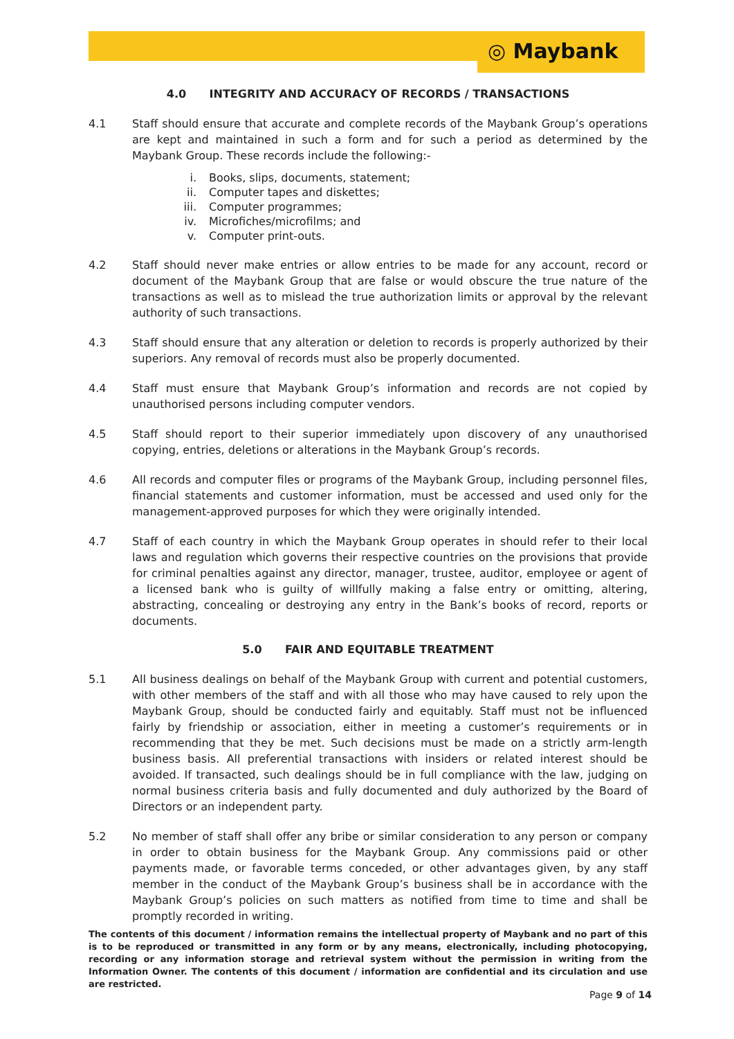◎ Maybank
4.0 INTEGRITY AND ACCURACY OF RECORDS / TRANSACTIONS
4.1 Staff should ensure that accurate and complete records of the Maybank Group’s operations are kept and maintained in such a form and for such a period as determined by the Maybank Group. These records include the following:-
i. Books, slips, documents, statement;
ii. Computer tapes and diskettes;
iii. Computer programmes;
iv. Microfiches/microfilms; and
v. Computer print-outs.
4.2 Staff should never make entries or allow entries to be made for any account, record or document of the Maybank Group that are false or would obscure the true nature of the transactions as well as to mislead the true authorization limits or approval by the relevant authority of such transactions.
4.3 Staff should ensure that any alteration or deletion to records is properly authorized by their superiors. Any removal of records must also be properly documented.
4.4 Staff must ensure that Maybank Group’s information and records are not copied by unauthorised persons including computer vendors.
4.5 Staff should report to their superior immediately upon discovery of any unauthorised copying, entries, deletions or alterations in the Maybank Group’s records.
4.6 All records and computer files or programs of the Maybank Group, including personnel files, financial statements and customer information, must be accessed and used only for the management-approved purposes for which they were originally intended.
4.7 Staff of each country in which the Maybank Group operates in should refer to their local laws and regulation which governs their respective countries on the provisions that provide for criminal penalties against any director, manager, trustee, auditor, employee or agent of a licensed bank who is guilty of willfully making a false entry or omitting, altering, abstracting, concealing or destroying any entry in the Bank’s books of record, reports or documents.
5.0 FAIR AND EQUITABLE TREATMENT
5.1 All business dealings on behalf of the Maybank Group with current and potential customers, with other members of the staff and with all those who may have caused to rely upon the Maybank Group, should be conducted fairly and equitably. Staff must not be influenced fairly by friendship or association, either in meeting a customer’s requirements or in recommending that they be met. Such decisions must be made on a strictly arm-length business basis. All preferential transactions with insiders or related interest should be avoided. If transacted, such dealings should be in full compliance with the law, judging on normal business criteria basis and fully documented and duly authorized by the Board of Directors or an independent party.
5.2 No member of staff shall offer any bribe or similar consideration to any person or company in order to obtain business for the Maybank Group. Any commissions paid or other payments made, or favorable terms conceded, or other advantages given, by any staff member in the conduct of the Maybank Group’s business shall be in accordance with the Maybank Group’s policies on such matters as notified from time to time and shall be promptly recorded in writing.
The contents of this document / information remains the intellectual property of Maybank and no part of this is to be reproduced or transmitted in any form or by any means, electronically, including photocopying, recording or any information storage and retrieval system without the permission in writing from the Information Owner. The contents of this document / information are confidential and its circulation and use are restricted.
Page 9 of 14